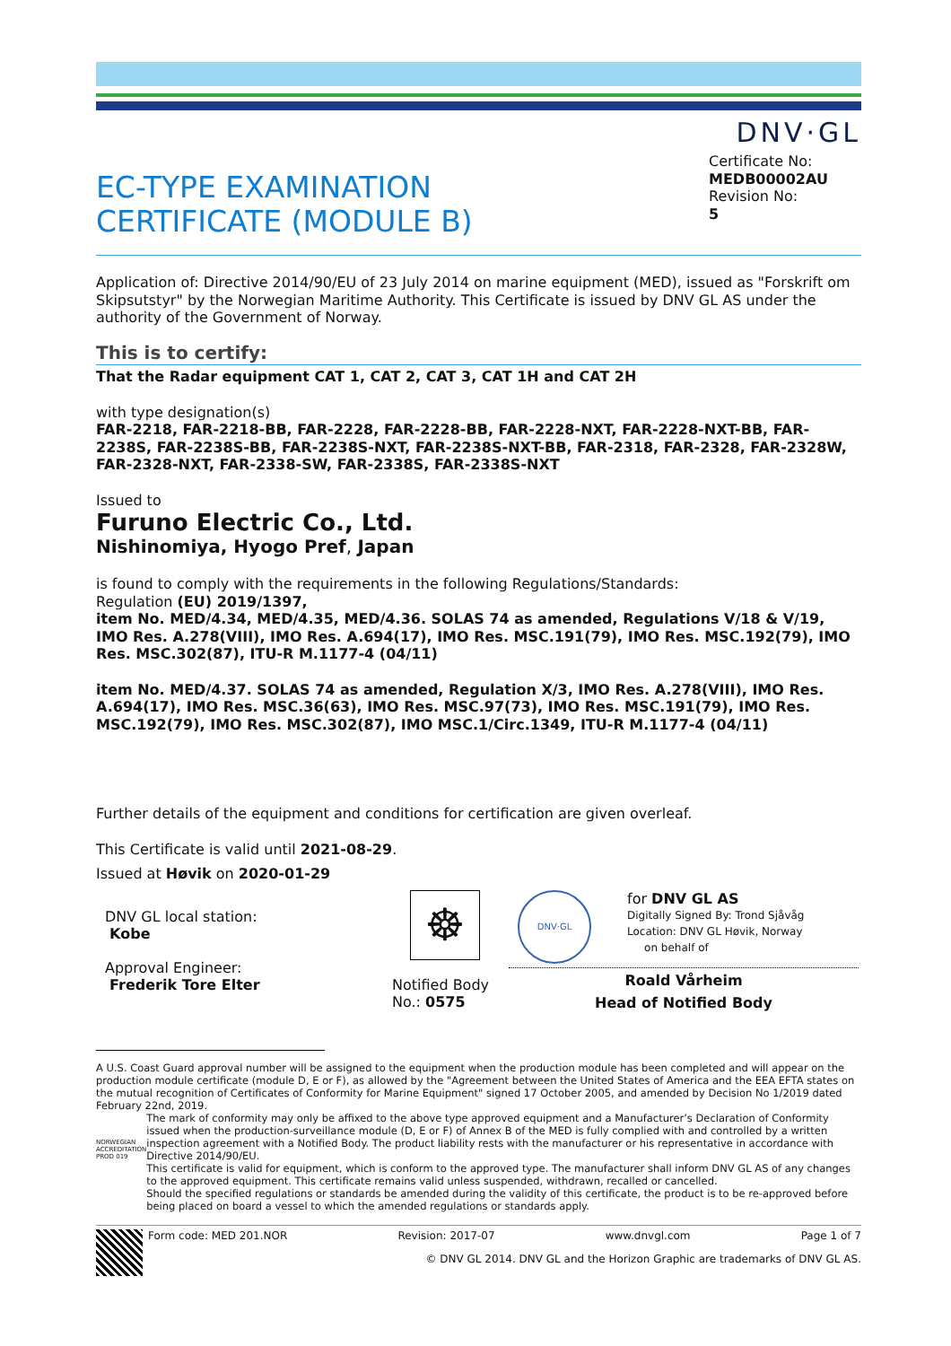DNV·GL
EC-TYPE EXAMINATION
CERTIFICATE (MODULE B)
Certificate No:
MEDB00002AU
Revision No:
5
Application of: Directive 2014/90/EU of 23 July 2014 on marine equipment (MED), issued as "Forskrift om Skipsutstyr" by the Norwegian Maritime Authority. This Certificate is issued by DNV GL AS under the authority of the Government of Norway.
This is to certify:
That the Radar equipment CAT 1, CAT 2, CAT 3, CAT 1H and CAT 2H
with type designation(s)
FAR-2218, FAR-2218-BB, FAR-2228, FAR-2228-BB, FAR-2228-NXT, FAR-2228-NXT-BB, FAR-2238S, FAR-2238S-BB, FAR-2238S-NXT, FAR-2238S-NXT-BB, FAR-2318, FAR-2328, FAR-2328W, FAR-2328-NXT, FAR-2338-SW, FAR-2338S, FAR-2338S-NXT
Issued to
Furuno Electric Co., Ltd.
Nishinomiya, Hyogo Pref, Japan
is found to comply with the requirements in the following Regulations/Standards:
Regulation (EU) 2019/1397,
item No. MED/4.34, MED/4.35, MED/4.36. SOLAS 74 as amended, Regulations V/18 & V/19, IMO Res. A.278(VIII), IMO Res. A.694(17), IMO Res. MSC.191(79), IMO Res. MSC.192(79), IMO Res. MSC.302(87), ITU-R M.1177-4 (04/11)
item No. MED/4.37. SOLAS 74 as amended, Regulation X/3, IMO Res. A.278(VIII), IMO Res. A.694(17), IMO Res. MSC.36(63), IMO Res. MSC.97(73), IMO Res. MSC.191(79), IMO Res. MSC.192(79), IMO Res. MSC.302(87), IMO MSC.1/Circ.1349, ITU-R M.1177-4 (04/11)
Further details of the equipment and conditions for certification are given overleaf.
This Certificate is valid until 2021-08-29.
Issued at Høvik on 2020-01-29
DNV GL local station:
Kobe
Approval Engineer:
Frederik Tore Elter
☸
Notified Body
No.: 0575
DNV·GL
for DNV GL AS
Digitally Signed By: Trond Sjåvåg
Location: DNV GL Høvik, Norway
on behalf of
Roald Vårheim
Head of Notified Body
A U.S. Coast Guard approval number will be assigned to the equipment when the production module has been completed and will appear on the production module certificate (module D, E or F), as allowed by the "Agreement between the United States of America and the EEA EFTA states on the mutual recognition of Certificates of Conformity for Marine Equipment" signed 17 October 2005, and amended by Decision No 1/2019 dated February 22nd, 2019.
NORWEGIAN ACCREDITATION PROD 019
The mark of conformity may only be affixed to the above type approved equipment and a Manufacturer’s Declaration of Conformity issued when the production-surveillance module (D, E or F) of Annex B of the MED is fully complied with and controlled by a written inspection agreement with a Notified Body. The product liability rests with the manufacturer or his representative in accordance with Directive 2014/90/EU.
This certificate is valid for equipment, which is conform to the approved type. The manufacturer shall inform DNV GL AS of any changes to the approved equipment. This certificate remains valid unless suspended, withdrawn, recalled or cancelled.
Should the specified regulations or standards be amended during the validity of this certificate, the product is to be re-approved before being placed on board a vessel to which the amended regulations or standards apply.
Form code: MED 201.NOR Revision: 2017-07 www.dnvgl.com Page 1 of 7
© DNV GL 2014. DNV GL and the Horizon Graphic are trademarks of DNV GL AS.